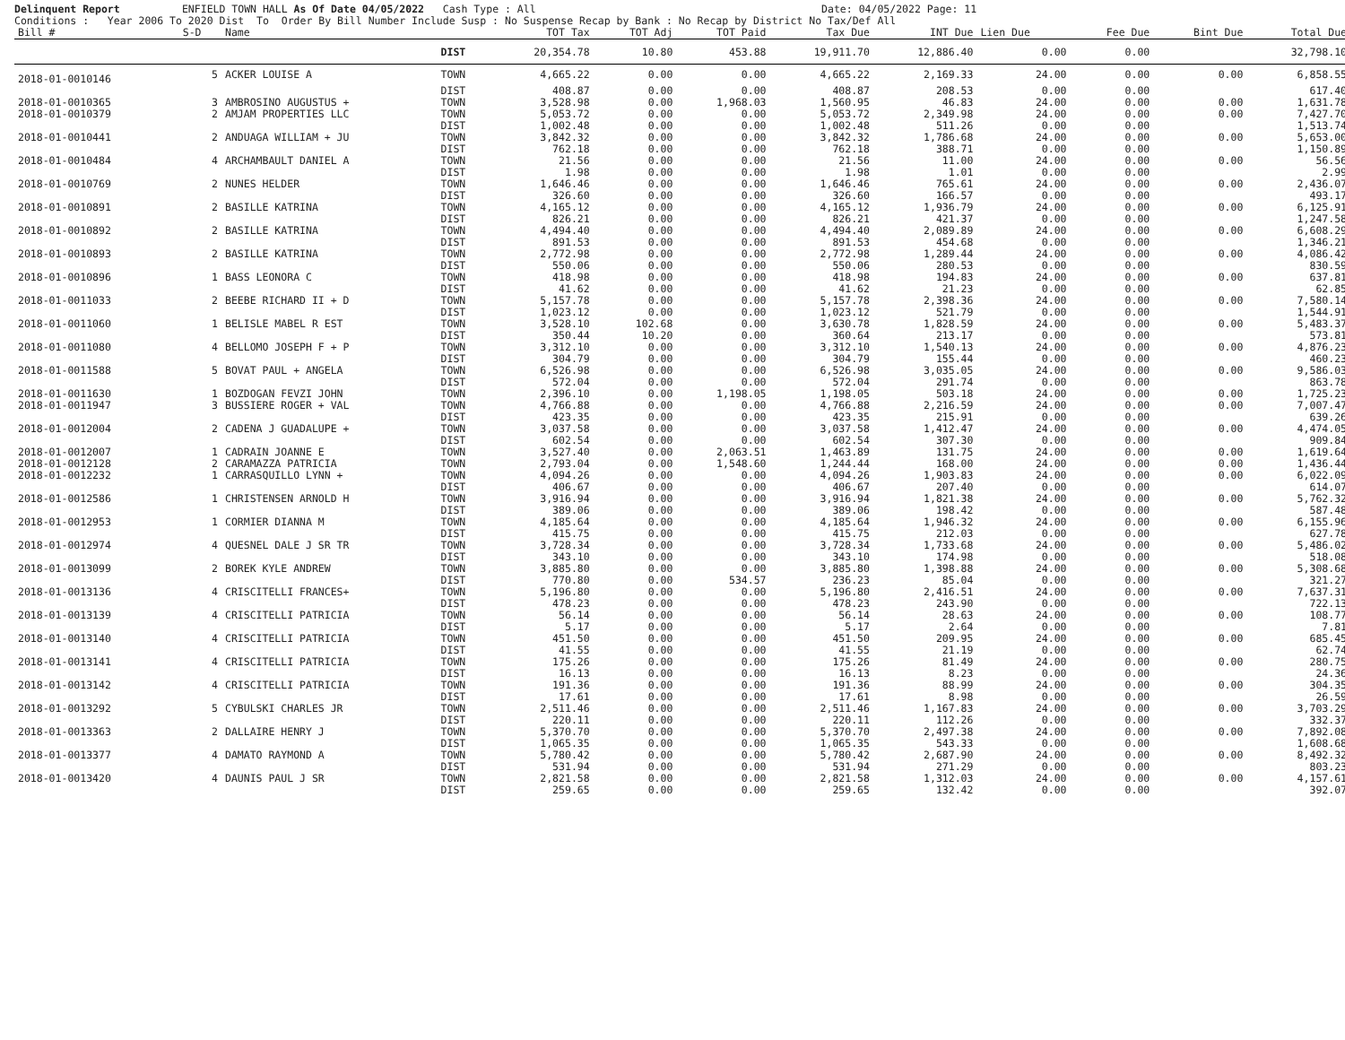Delinquent Report ENFIELD TOWN HALL As Of Date 04/05/2022 Cash Type : All Date: 04/05/2022 Page: 11 Conditions : Year 2006 To 2020 Dist To Order By Bill Number Include Susp : No Suspense Recap by Bank : No Recap by District No Tax/Def All
| Bill # | S-D | Name | | TOT Tax | TOT Adj | TOT Paid | Tax Due | INT Due | Lien Due | Fee Due | Bint Due | Total Due |
| --- | --- | --- | --- | --- | --- | --- | --- | --- | --- | --- | --- | --- |
| | | | DIST | 20,354.78 | 10.80 | 453.88 | 19,911.70 | 12,886.40 | 0.00 | 0.00 | | 32,798.10 |
| 2018-01-0010146 | 5 | ACKER LOUISE A | TOWN | 4,665.22 | 0.00 | 0.00 | 4,665.22 | 2,169.33 | 24.00 | 0.00 | 0.00 | 6,858.55 |
| | | | DIST | 408.87 | 0.00 | 0.00 | 408.87 | 208.53 | 0.00 | 0.00 | | 617.40 |
| 2018-01-0010365 | 3 | AMBROSINO AUGUSTUS + | TOWN | 3,528.98 | 0.00 | 1,968.03 | 1,560.95 | 46.83 | 24.00 | 0.00 | 0.00 | 1,631.78 |
| 2018-01-0010379 | 2 | AMJAM PROPERTIES LLC | TOWN | 5,053.72 | 0.00 | 0.00 | 5,053.72 | 2,349.98 | 24.00 | 0.00 | 0.00 | 7,427.70 |
| | | | DIST | 1,002.48 | 0.00 | 0.00 | 1,002.48 | 511.26 | 0.00 | 0.00 | | 1,513.74 |
| 2018-01-0010441 | 2 | ANDUAGA WILLIAM + JU | TOWN | 3,842.32 | 0.00 | 0.00 | 3,842.32 | 1,786.68 | 24.00 | 0.00 | 0.00 | 5,653.00 |
| | | | DIST | 762.18 | 0.00 | 0.00 | 762.18 | 388.71 | 0.00 | 0.00 | | 1,150.89 |
| 2018-01-0010484 | 4 | ARCHAMBAULT DANIEL A | TOWN | 21.56 | 0.00 | 0.00 | 21.56 | 11.00 | 24.00 | 0.00 | 0.00 | 56.56 |
| | | | DIST | 1.98 | 0.00 | 0.00 | 1.98 | 1.01 | 0.00 | 0.00 | | 2.99 |
| 2018-01-0010769 | 2 | NUNES HELDER | TOWN | 1,646.46 | 0.00 | 0.00 | 1,646.46 | 765.61 | 24.00 | 0.00 | 0.00 | 2,436.07 |
| | | | DIST | 326.60 | 0.00 | 0.00 | 326.60 | 166.57 | 0.00 | 0.00 | | 493.17 |
| 2018-01-0010891 | 2 | BASILLE KATRINA | TOWN | 4,165.12 | 0.00 | 0.00 | 4,165.12 | 1,936.79 | 24.00 | 0.00 | 0.00 | 6,125.91 |
| | | | DIST | 826.21 | 0.00 | 0.00 | 826.21 | 421.37 | 0.00 | 0.00 | | 1,247.58 |
| 2018-01-0010892 | 2 | BASILLE KATRINA | TOWN | 4,494.40 | 0.00 | 0.00 | 4,494.40 | 2,089.89 | 24.00 | 0.00 | 0.00 | 6,608.29 |
| | | | DIST | 891.53 | 0.00 | 0.00 | 891.53 | 454.68 | 0.00 | 0.00 | | 1,346.21 |
| 2018-01-0010893 | 2 | BASILLE KATRINA | TOWN | 2,772.98 | 0.00 | 0.00 | 2,772.98 | 1,289.44 | 24.00 | 0.00 | 0.00 | 4,086.42 |
| | | | DIST | 550.06 | 0.00 | 0.00 | 550.06 | 280.53 | 0.00 | 0.00 | | 830.59 |
| 2018-01-0010896 | 1 | BASS LEONORA C | TOWN | 418.98 | 0.00 | 0.00 | 418.98 | 194.83 | 24.00 | 0.00 | 0.00 | 637.81 |
| | | | DIST | 41.62 | 0.00 | 0.00 | 41.62 | 21.23 | 0.00 | 0.00 | | 62.85 |
| 2018-01-0011033 | 2 | BEEBE RICHARD II + D | TOWN | 5,157.78 | 0.00 | 0.00 | 5,157.78 | 2,398.36 | 24.00 | 0.00 | 0.00 | 7,580.14 |
| | | | DIST | 1,023.12 | 0.00 | 0.00 | 1,023.12 | 521.79 | 0.00 | 0.00 | | 1,544.91 |
| 2018-01-0011060 | 1 | BELISLE MABEL R EST | TOWN | 3,528.10 | 102.68 | 0.00 | 3,630.78 | 1,828.59 | 24.00 | 0.00 | 0.00 | 5,483.37 |
| | | | DIST | 350.44 | 10.20 | 0.00 | 360.64 | 213.17 | 0.00 | 0.00 | | 573.81 |
| 2018-01-0011080 | 4 | BELLOMO JOSEPH F + P | TOWN | 3,312.10 | 0.00 | 0.00 | 3,312.10 | 1,540.13 | 24.00 | 0.00 | 0.00 | 4,876.23 |
| | | | DIST | 304.79 | 0.00 | 0.00 | 304.79 | 155.44 | 0.00 | 0.00 | | 460.23 |
| 2018-01-0011588 | 5 | BOVAT PAUL + ANGELA | TOWN | 6,526.98 | 0.00 | 0.00 | 6,526.98 | 3,035.05 | 24.00 | 0.00 | 0.00 | 9,586.03 |
| | | | DIST | 572.04 | 0.00 | 0.00 | 572.04 | 291.74 | 0.00 | 0.00 | | 863.78 |
| 2018-01-0011630 | 1 | BOZDOGAN FEVZI JOHN | TOWN | 2,396.10 | 0.00 | 1,198.05 | 1,198.05 | 503.18 | 24.00 | 0.00 | 0.00 | 1,725.23 |
| 2018-01-0011947 | 3 | BUSSIERE ROGER + VAL | TOWN | 4,766.88 | 0.00 | 0.00 | 4,766.88 | 2,216.59 | 24.00 | 0.00 | 0.00 | 7,007.47 |
| | | | DIST | 423.35 | 0.00 | 0.00 | 423.35 | 215.91 | 0.00 | 0.00 | | 639.26 |
| 2018-01-0012004 | 2 | CADENA J GUADALUPE + | TOWN | 3,037.58 | 0.00 | 0.00 | 3,037.58 | 1,412.47 | 24.00 | 0.00 | 0.00 | 4,474.05 |
| | | | DIST | 602.54 | 0.00 | 0.00 | 602.54 | 307.30 | 0.00 | 0.00 | | 909.84 |
| 2018-01-0012007 | 1 | CADRAIN JOANNE E | TOWN | 3,527.40 | 0.00 | 2,063.51 | 1,463.89 | 131.75 | 24.00 | 0.00 | 0.00 | 1,619.64 |
| 2018-01-0012128 | 2 | CARAMAZZA PATRICIA | TOWN | 2,793.04 | 0.00 | 1,548.60 | 1,244.44 | 168.00 | 24.00 | 0.00 | 0.00 | 1,436.44 |
| 2018-01-0012232 | 1 | CARRASQUILLO LYNN + | TOWN | 4,094.26 | 0.00 | 0.00 | 4,094.26 | 1,903.83 | 24.00 | 0.00 | 0.00 | 6,022.09 |
| | | | DIST | 406.67 | 0.00 | 0.00 | 406.67 | 207.40 | 0.00 | 0.00 | | 614.07 |
| 2018-01-0012586 | 1 | CHRISTENSEN ARNOLD H | TOWN | 3,916.94 | 0.00 | 0.00 | 3,916.94 | 1,821.38 | 24.00 | 0.00 | 0.00 | 5,762.32 |
| | | | DIST | 389.06 | 0.00 | 0.00 | 389.06 | 198.42 | 0.00 | 0.00 | | 587.48 |
| 2018-01-0012953 | 1 | CORMIER DIANNA M | TOWN | 4,185.64 | 0.00 | 0.00 | 4,185.64 | 1,946.32 | 24.00 | 0.00 | 0.00 | 6,155.96 |
| | | | DIST | 415.75 | 0.00 | 0.00 | 415.75 | 212.03 | 0.00 | 0.00 | | 627.78 |
| 2018-01-0012974 | 4 | QUESNEL DALE J SR TR | TOWN | 3,728.34 | 0.00 | 0.00 | 3,728.34 | 1,733.68 | 24.00 | 0.00 | 0.00 | 5,486.02 |
| | | | DIST | 343.10 | 0.00 | 0.00 | 343.10 | 174.98 | 0.00 | 0.00 | | 518.08 |
| 2018-01-0013099 | 2 | BOREK KYLE ANDREW | TOWN | 3,885.80 | 0.00 | 0.00 | 3,885.80 | 1,398.88 | 24.00 | 0.00 | 0.00 | 5,308.68 |
| | | | DIST | 770.80 | 0.00 | 534.57 | 236.23 | 85.04 | 0.00 | 0.00 | | 321.27 |
| 2018-01-0013136 | 4 | CRISCITELLI FRANCES+ | TOWN | 5,196.80 | 0.00 | 0.00 | 5,196.80 | 2,416.51 | 24.00 | 0.00 | 0.00 | 7,637.31 |
| | | | DIST | 478.23 | 0.00 | 0.00 | 478.23 | 243.90 | 0.00 | 0.00 | | 722.13 |
| 2018-01-0013139 | 4 | CRISCITELLI PATRICIA | TOWN | 56.14 | 0.00 | 0.00 | 56.14 | 28.63 | 24.00 | 0.00 | 0.00 | 108.77 |
| | | | DIST | 5.17 | 0.00 | 0.00 | 5.17 | 2.64 | 0.00 | 0.00 | | 7.81 |
| 2018-01-0013140 | 4 | CRISCITELLI PATRICIA | TOWN | 451.50 | 0.00 | 0.00 | 451.50 | 209.95 | 24.00 | 0.00 | 0.00 | 685.45 |
| | | | DIST | 41.55 | 0.00 | 0.00 | 41.55 | 21.19 | 0.00 | 0.00 | | 62.74 |
| 2018-01-0013141 | 4 | CRISCITELLI PATRICIA | TOWN | 175.26 | 0.00 | 0.00 | 175.26 | 81.49 | 24.00 | 0.00 | 0.00 | 280.75 |
| | | | DIST | 16.13 | 0.00 | 0.00 | 16.13 | 8.23 | 0.00 | 0.00 | | 24.36 |
| 2018-01-0013142 | 4 | CRISCITELLI PATRICIA | TOWN | 191.36 | 0.00 | 0.00 | 191.36 | 88.99 | 24.00 | 0.00 | 0.00 | 304.35 |
| | | | DIST | 17.61 | 0.00 | 0.00 | 17.61 | 8.98 | 0.00 | 0.00 | | 26.59 |
| 2018-01-0013292 | 5 | CYBULSKI CHARLES JR | TOWN | 2,511.46 | 0.00 | 0.00 | 2,511.46 | 1,167.83 | 24.00 | 0.00 | 0.00 | 3,703.29 |
| | | | DIST | 220.11 | 0.00 | 0.00 | 220.11 | 112.26 | 0.00 | 0.00 | | 332.37 |
| 2018-01-0013363 | 2 | DALLAIRE HENRY J | TOWN | 5,370.70 | 0.00 | 0.00 | 5,370.70 | 2,497.38 | 24.00 | 0.00 | 0.00 | 7,892.08 |
| | | | DIST | 1,065.35 | 0.00 | 0.00 | 1,065.35 | 543.33 | 0.00 | 0.00 | | 1,608.68 |
| 2018-01-0013377 | 4 | DAMATO RAYMOND A | TOWN | 5,780.42 | 0.00 | 0.00 | 5,780.42 | 2,687.90 | 24.00 | 0.00 | 0.00 | 8,492.32 |
| | | | DIST | 531.94 | 0.00 | 0.00 | 531.94 | 271.29 | 0.00 | 0.00 | | 803.23 |
| 2018-01-0013420 | 4 | DAUNIS PAUL J SR | TOWN | 2,821.58 | 0.00 | 0.00 | 2,821.58 | 1,312.03 | 24.00 | 0.00 | 0.00 | 4,157.61 |
| | | | DIST | 259.65 | 0.00 | 0.00 | 259.65 | 132.42 | 0.00 | 0.00 | | 392.07 |